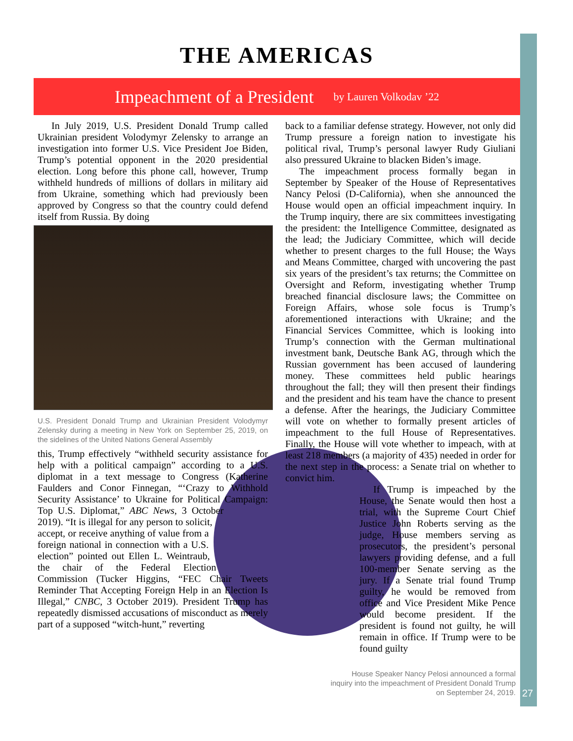27
THE AMERICAS
Impeachment of a President by Lauren Volkodav ’22
In July 2019, U.S. President Donald Trump called Ukrainian president Volodymyr Zelensky to arrange an investigation into former U.S. Vice President Joe Biden, Trump’s potential opponent in the 2020 presidential election. Long before this phone call, however, Trump withheld hundreds of millions of dollars in military aid from Ukraine, something which had previously been approved by Congress so that the country could defend itself from Russia. By doing
U.S. President Donald Trump and Ukrainian President Volodymyr Zelensky during a meeting in New York on September 25, 2019, on the sidelines of the United Nations General Assembly
this, Trump effectively “withheld security assistance for help with a political campaign” according to a U.S. diplomat in a text message to Congress (Katherine Faulders and Conor Finnegan, “‘Crazy to Withhold Security Assistance’ to Ukraine for Political Campaign: Top U.S. Diplomat,” ABC News, 3 October 2019). “It is illegal for any person to solicit, accept, or receive anything of value from a foreign national in connection with a U.S. election” pointed out Ellen L. Weintraub, the chair of the Federal Election Commission (Tucker Higgins, “FEC Chair Tweets Reminder That Accepting Foreign Help in an Election Is Illegal,” CNBC, 3 October 2019). President Trump has repeatedly dismissed accusations of misconduct as merely part of a supposed “witch-hunt,” reverting
back to a familiar defense strategy. However, not only did Trump pressure a foreign nation to investigate his political rival, Trump’s personal lawyer Rudy Giuliani also pressured Ukraine to blacken Biden’s image.
The impeachment process formally began in September by Speaker of the House of Representatives Nancy Pelosi (D-California), when she announced the House would open an official impeachment inquiry. In the Trump inquiry, there are six committees investigating the president: the Intelligence Committee, designated as the lead; the Judiciary Committee, which will decide whether to present charges to the full House; the Ways and Means Committee, charged with uncovering the past six years of the president’s tax returns; the Committee on Oversight and Reform, investigating whether Trump breached financial disclosure laws; the Committee on Foreign Affairs, whose sole focus is Trump’s aforementioned interactions with Ukraine; and the Financial Services Committee, which is looking into Trump’s connection with the German multinational investment bank, Deutsche Bank AG, through which the Russian government has been accused of laundering money. These committees held public hearings throughout the fall; they will then present their findings and the president and his team have the chance to present a defense. After the hearings, the Judiciary Committee will vote on whether to formally present articles of impeachment to the full House of Representatives. Finally, the House will vote whether to impeach, with at least 218 members (a majority of 435) needed in order for the next step in the process: a Senate trial on whether to convict him.
If Trump is impeached by the House, the Senate would then host a trial, with the Supreme Court Chief Justice John Roberts serving as the judge, House members serving as prosecutors, the president’s personal lawyers providing defense, and a full 100-member Senate serving as the jury. If a Senate trial found Trump guilty, he would be removed from office and Vice President Mike Pence would become president. If the president is found not guilty, he will remain in office. If Trump were to be found guilty
House Speaker Nancy Pelosi announced a formal inquiry into the impeachment of President Donald Trump on September 24, 2019.